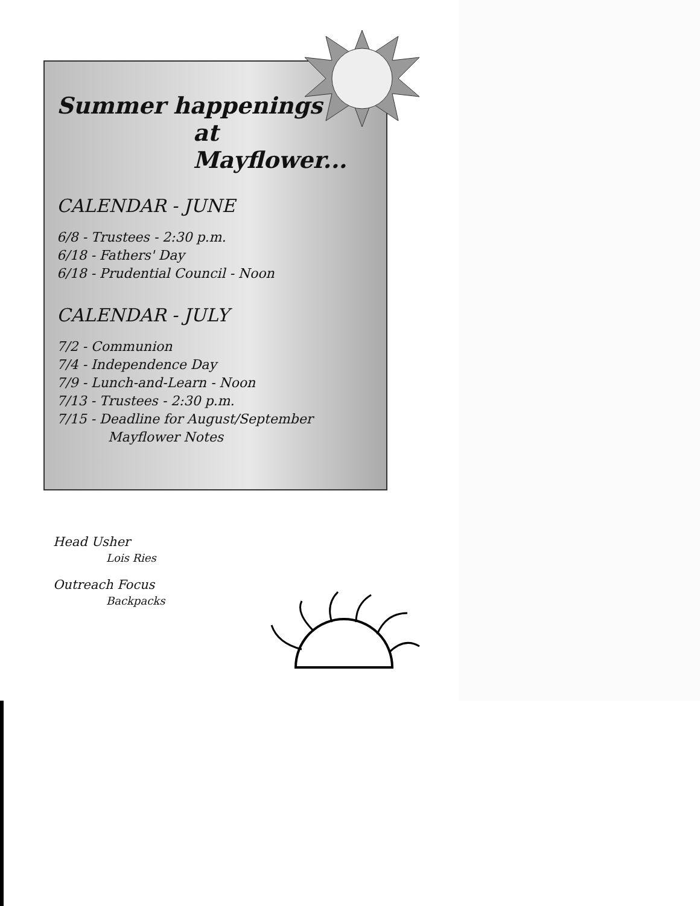Summer happenings
at Mayflower...
CALENDAR - JUNE
6/8 - Trustees - 2:30 p.m.
6/18 - Fathers' Day
6/18 - Prudential Council - Noon
CALENDAR - JULY
7/2 - Communion
7/4 - Independence Day
7/9 - Lunch-and-Learn - Noon
7/13 - Trustees - 2:30 p.m.
7/15 - Deadline for August/September
Mayflower Notes
Head Usher
Lois Ries
Outreach Focus
Backpacks